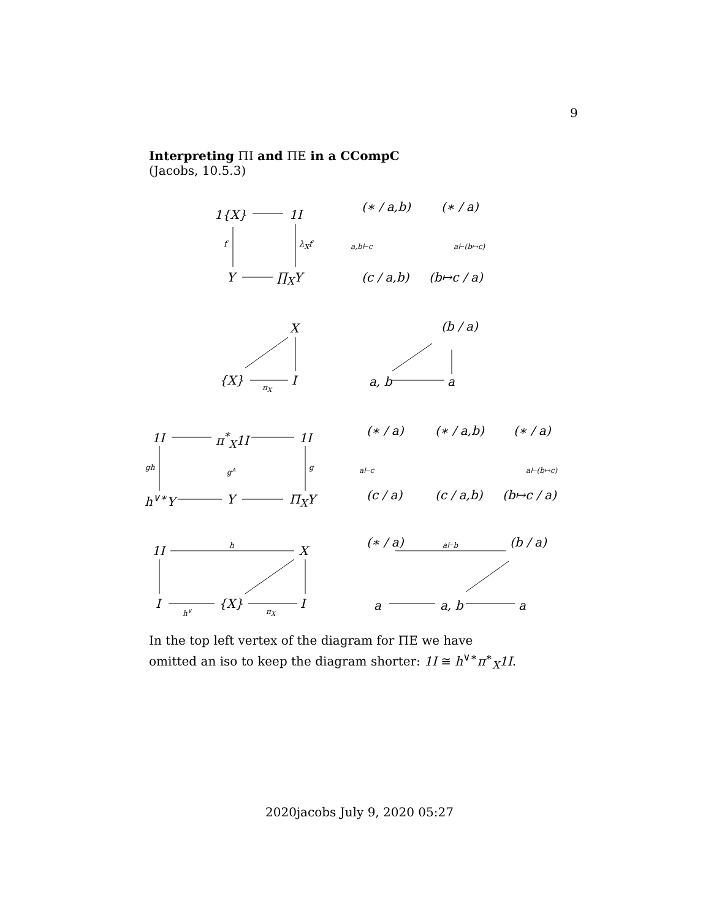9
Interpreting ΠI and ΠE in a CCompC
(Jacobs, 10.5.3)
1{X} 1I
f λ<sub>X</sub>f
Y ∏<sub>X</sub>Y
(∗ / a,b) (∗ / a)
a,b⊢c a⊢(b↦c)
(c / a,b) (b↦c / a)
X
{X} I
π<sub>X</sub>
(b / a)
a, b a
1I π<sup>*</sup><sub>X</sub>1I 1I
gh g<sup>∧</sup> g
h<sup>∨∗</sup>Y Y Π<sub>X</sub>Y
(∗ / a) (∗ / a,b) (∗ / a)
a⊢c a⊢(b↦c)
(c / a) (c / a,b) (b↦c / a)
1I h X
I
h<sup>∨</sup>
{X}
π<sub>X</sub>
I
(∗ / a) a⊢b (b / a)
a a, b a
In the top left vertex of the diagram for ΠE we have
omitted an iso to keep the diagram shorter: 1I ≅ h<sup>∨∗</sup>π<sup>∗</sup><sub>X</sub>1I.
2020jacobs July 9, 2020 05:27